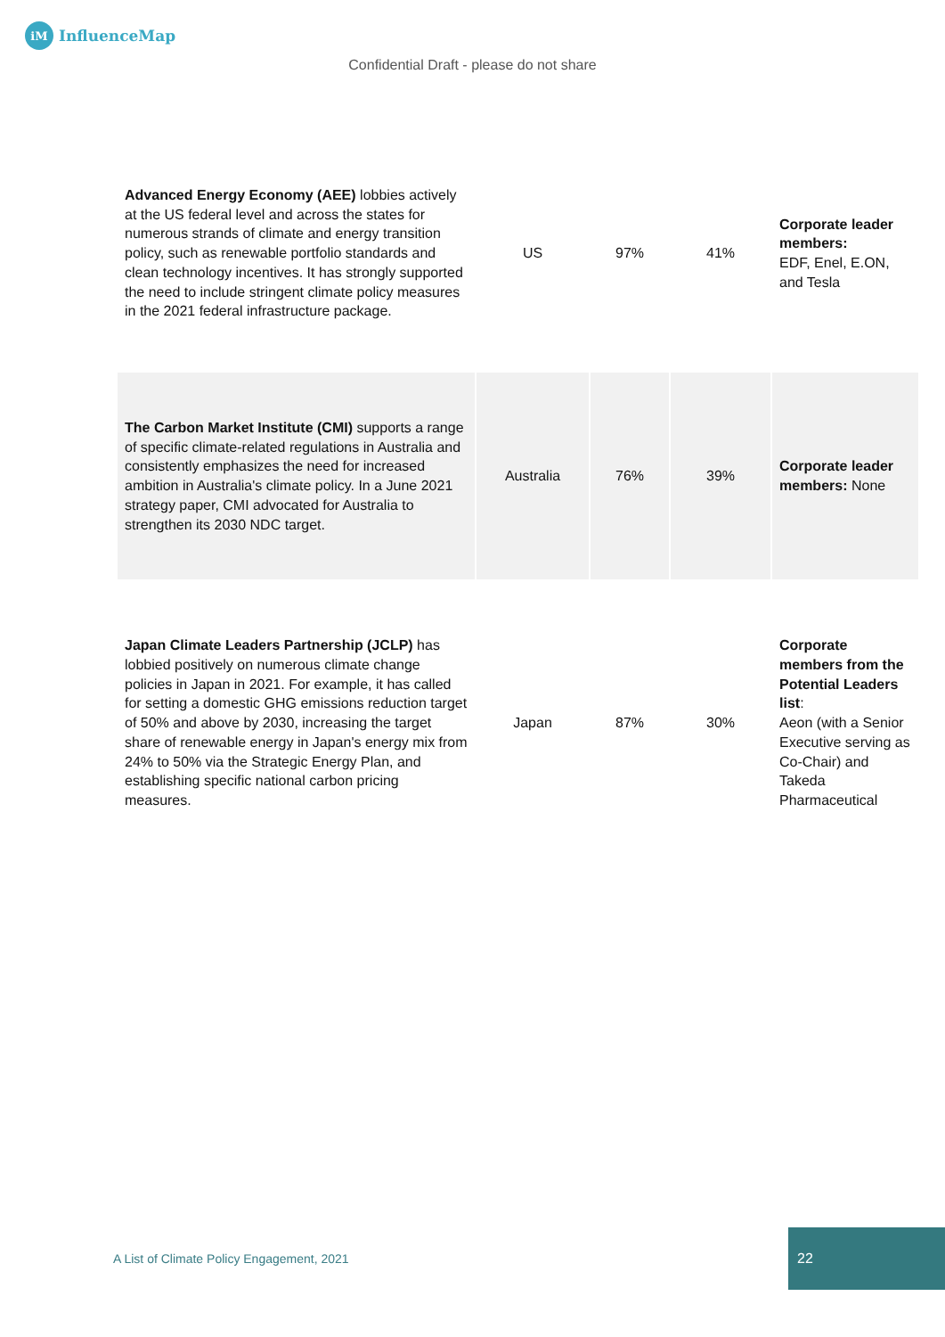iM InfluenceMap
Confidential Draft - please do not share
| Advanced Energy Economy (AEE) lobbies actively at the US federal level and across the states for numerous strands of climate and energy transition policy, such as renewable portfolio standards and clean technology incentives. It has strongly supported the need to include stringent climate policy measures in the 2021 federal infrastructure package. | US | 97% | 41% | Corporate leader members: EDF, Enel, E.ON, and Tesla |
| The Carbon Market Institute (CMI) supports a range of specific climate-related regulations in Australia and consistently emphasizes the need for increased ambition in Australia's climate policy. In a June 2021 strategy paper, CMI advocated for Australia to strengthen its 2030 NDC target. | Australia | 76% | 39% | Corporate leader members: None |
| Japan Climate Leaders Partnership (JCLP) has lobbied positively on numerous climate change policies in Japan in 2021. For example, it has called for setting a domestic GHG emissions reduction target of 50% and above by 2030, increasing the target share of renewable energy in Japan's energy mix from 24% to 50% via the Strategic Energy Plan, and establishing specific national carbon pricing measures. | Japan | 87% | 30% | Corporate members from the Potential Leaders list : Aeon (with a Senior Executive serving as Co-Chair) and Takeda Pharmaceutical |
A List of Climate Policy Engagement, 2021
22